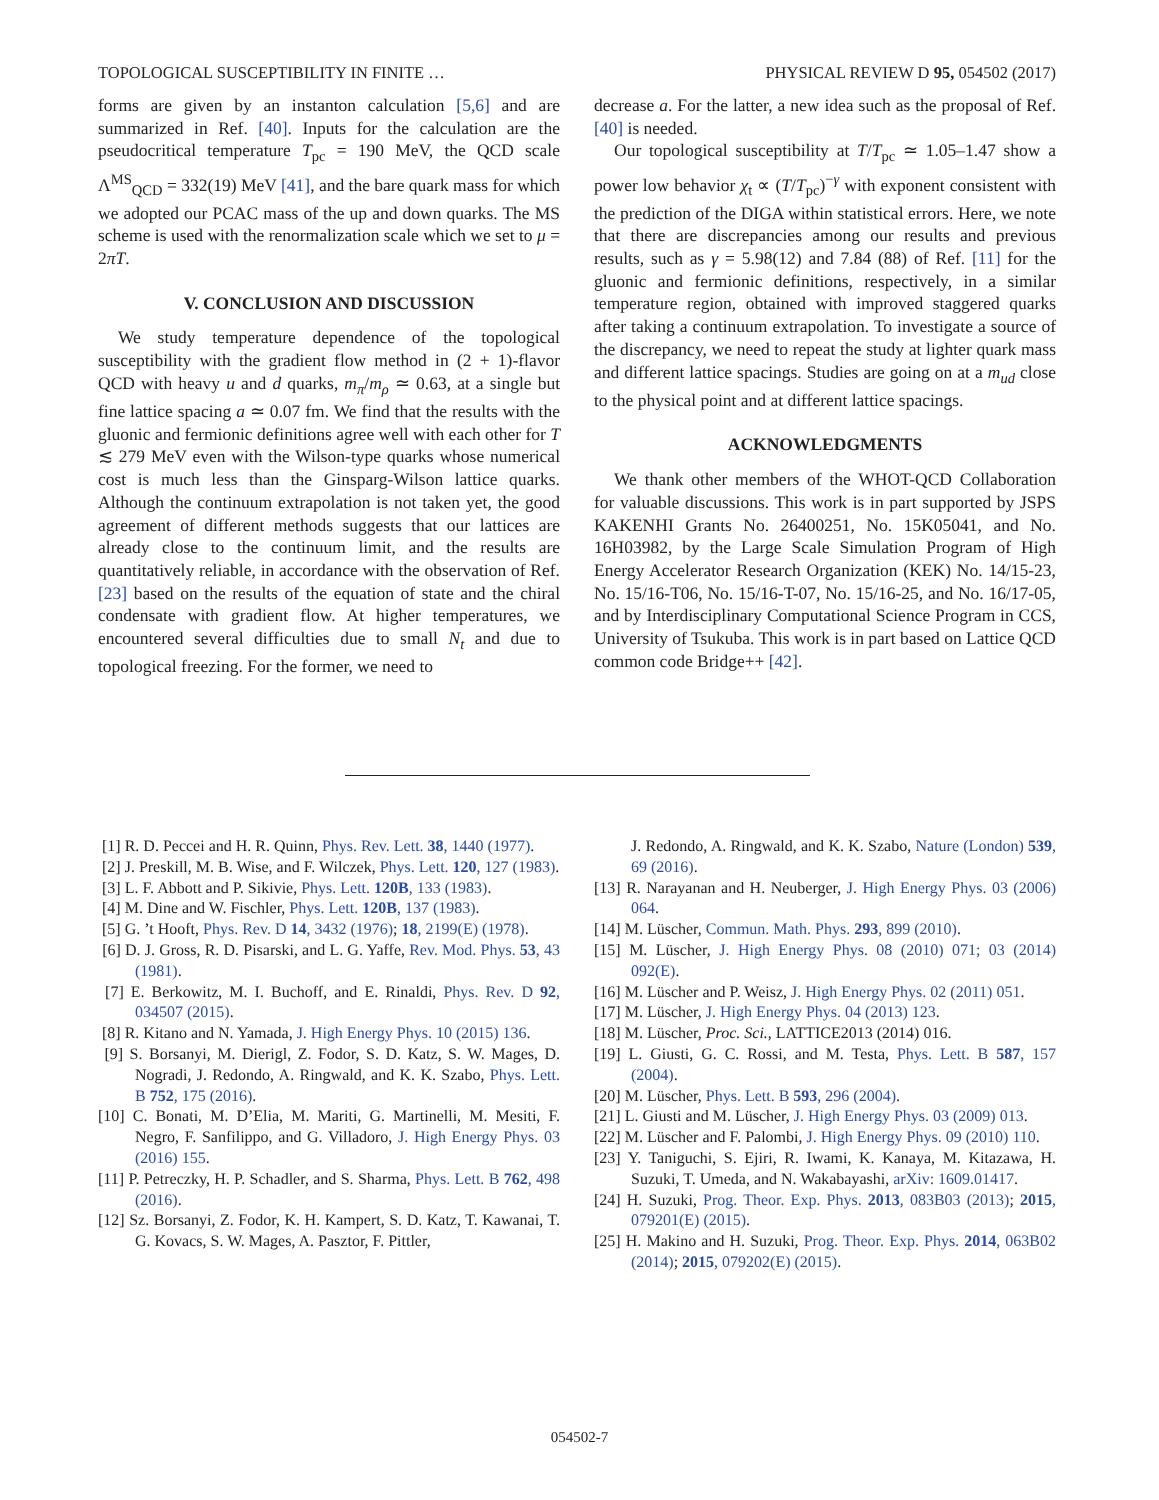TOPOLOGICAL SUSCEPTIBILITY IN FINITE … PHYSICAL REVIEW D 95, 054502 (2017)
forms are given by an instanton calculation [5,6] and are summarized in Ref. [40]. Inputs for the calculation are the pseudocritical temperature T<sub>pc</sub> = 190 MeV, the QCD scale Λ<sup>MS</sup><sub>QCD</sub> = 332(19) MeV [41], and the bare quark mass for which we adopted our PCAC mass of the up and down quarks. The MS scheme is used with the renormalization scale which we set to μ = 2πT.
V. CONCLUSION AND DISCUSSION
We study temperature dependence of the topological susceptibility with the gradient flow method in (2 + 1)-flavor QCD with heavy u and d quarks, m<sub>π</sub>/m<sub>ρ</sub> ≃ 0.63, at a single but fine lattice spacing a ≃ 0.07 fm. We find that the results with the gluonic and fermionic definitions agree well with each other for T ≲ 279 MeV even with the Wilson-type quarks whose numerical cost is much less than the Ginsparg-Wilson lattice quarks. Although the continuum extrapolation is not taken yet, the good agreement of different methods suggests that our lattices are already close to the continuum limit, and the results are quantitatively reliable, in accordance with the observation of Ref. [23] based on the results of the equation of state and the chiral condensate with gradient flow. At higher temperatures, we encountered several difficulties due to small N<sub>t</sub> and due to topological freezing. For the former, we need to
decrease a. For the latter, a new idea such as the proposal of Ref. [40] is needed.
Our topological susceptibility at T/T<sub>pc</sub> ≃ 1.05–1.47 show a power low behavior χ<sub>t</sub> ∝ (T/T<sub>pc</sub>)<sup>−γ</sup> with exponent consistent with the prediction of the DIGA within statistical errors. Here, we note that there are discrepancies among our results and previous results, such as γ = 5.98(12) and 7.84 (88) of Ref. [11] for the gluonic and fermionic definitions, respectively, in a similar temperature region, obtained with improved staggered quarks after taking a continuum extrapolation. To investigate a source of the discrepancy, we need to repeat the study at lighter quark mass and different lattice spacings. Studies are going on at a m<sub>ud</sub> close to the physical point and at different lattice spacings.
ACKNOWLEDGMENTS
We thank other members of the WHOT-QCD Collaboration for valuable discussions. This work is in part supported by JSPS KAKENHI Grants No. 26400251, No. 15K05041, and No. 16H03982, by the Large Scale Simulation Program of High Energy Accelerator Research Organization (KEK) No. 14/15-23, No. 15/16-T06, No. 15/16-T-07, No. 15/16-25, and No. 16/17-05, and by Interdisciplinary Computational Science Program in CCS, University of Tsukuba. This work is in part based on Lattice QCD common code Bridge++ [42].
[1] R. D. Peccei and H. R. Quinn, Phys. Rev. Lett. 38, 1440 (1977).
[2] J. Preskill, M. B. Wise, and F. Wilczek, Phys. Lett. 120, 127 (1983).
[3] L. F. Abbott and P. Sikivie, Phys. Lett. 120B, 133 (1983).
[4] M. Dine and W. Fischler, Phys. Lett. 120B, 137 (1983).
[5] G. ’t Hooft, Phys. Rev. D 14, 3432 (1976); 18, 2199(E) (1978).
[6] D. J. Gross, R. D. Pisarski, and L. G. Yaffe, Rev. Mod. Phys. 53, 43 (1981).
[7] E. Berkowitz, M. I. Buchoff, and E. Rinaldi, Phys. Rev. D 92, 034507 (2015).
[8] R. Kitano and N. Yamada, J. High Energy Phys. 10 (2015) 136.
[9] S. Borsanyi, M. Dierigl, Z. Fodor, S. D. Katz, S. W. Mages, D. Nogradi, J. Redondo, A. Ringwald, and K. K. Szabo, Phys. Lett. B 752, 175 (2016).
[10] C. Bonati, M. D’Elia, M. Mariti, G. Martinelli, M. Mesiti, F. Negro, F. Sanfilippo, and G. Villadoro, J. High Energy Phys. 03 (2016) 155.
[11] P. Petreczky, H. P. Schadler, and S. Sharma, Phys. Lett. B 762, 498 (2016).
[12] Sz. Borsanyi, Z. Fodor, K. H. Kampert, S. D. Katz, T. Kawanai, T. G. Kovacs, S. W. Mages, A. Pasztor, F. Pittler,
J. Redondo, A. Ringwald, and K. K. Szabo, Nature (London) 539, 69 (2016).
[13] R. Narayanan and H. Neuberger, J. High Energy Phys. 03 (2006) 064.
[14] M. Lüscher, Commun. Math. Phys. 293, 899 (2010).
[15] M. Lüscher, J. High Energy Phys. 08 (2010) 071; 03 (2014) 092(E).
[16] M. Lüscher and P. Weisz, J. High Energy Phys. 02 (2011) 051.
[17] M. Lüscher, J. High Energy Phys. 04 (2013) 123.
[18] M. Lüscher, Proc. Sci., LATTICE2013 (2014) 016.
[19] L. Giusti, G. C. Rossi, and M. Testa, Phys. Lett. B 587, 157 (2004).
[20] M. Lüscher, Phys. Lett. B 593, 296 (2004).
[21] L. Giusti and M. Lüscher, J. High Energy Phys. 03 (2009) 013.
[22] M. Lüscher and F. Palombi, J. High Energy Phys. 09 (2010) 110.
[23] Y. Taniguchi, S. Ejiri, R. Iwami, K. Kanaya, M. Kitazawa, H. Suzuki, T. Umeda, and N. Wakabayashi, arXiv: 1609.01417.
[24] H. Suzuki, Prog. Theor. Exp. Phys. 2013, 083B03 (2013); 2015, 079201(E) (2015).
[25] H. Makino and H. Suzuki, Prog. Theor. Exp. Phys. 2014, 063B02 (2014); 2015, 079202(E) (2015).
054502-7